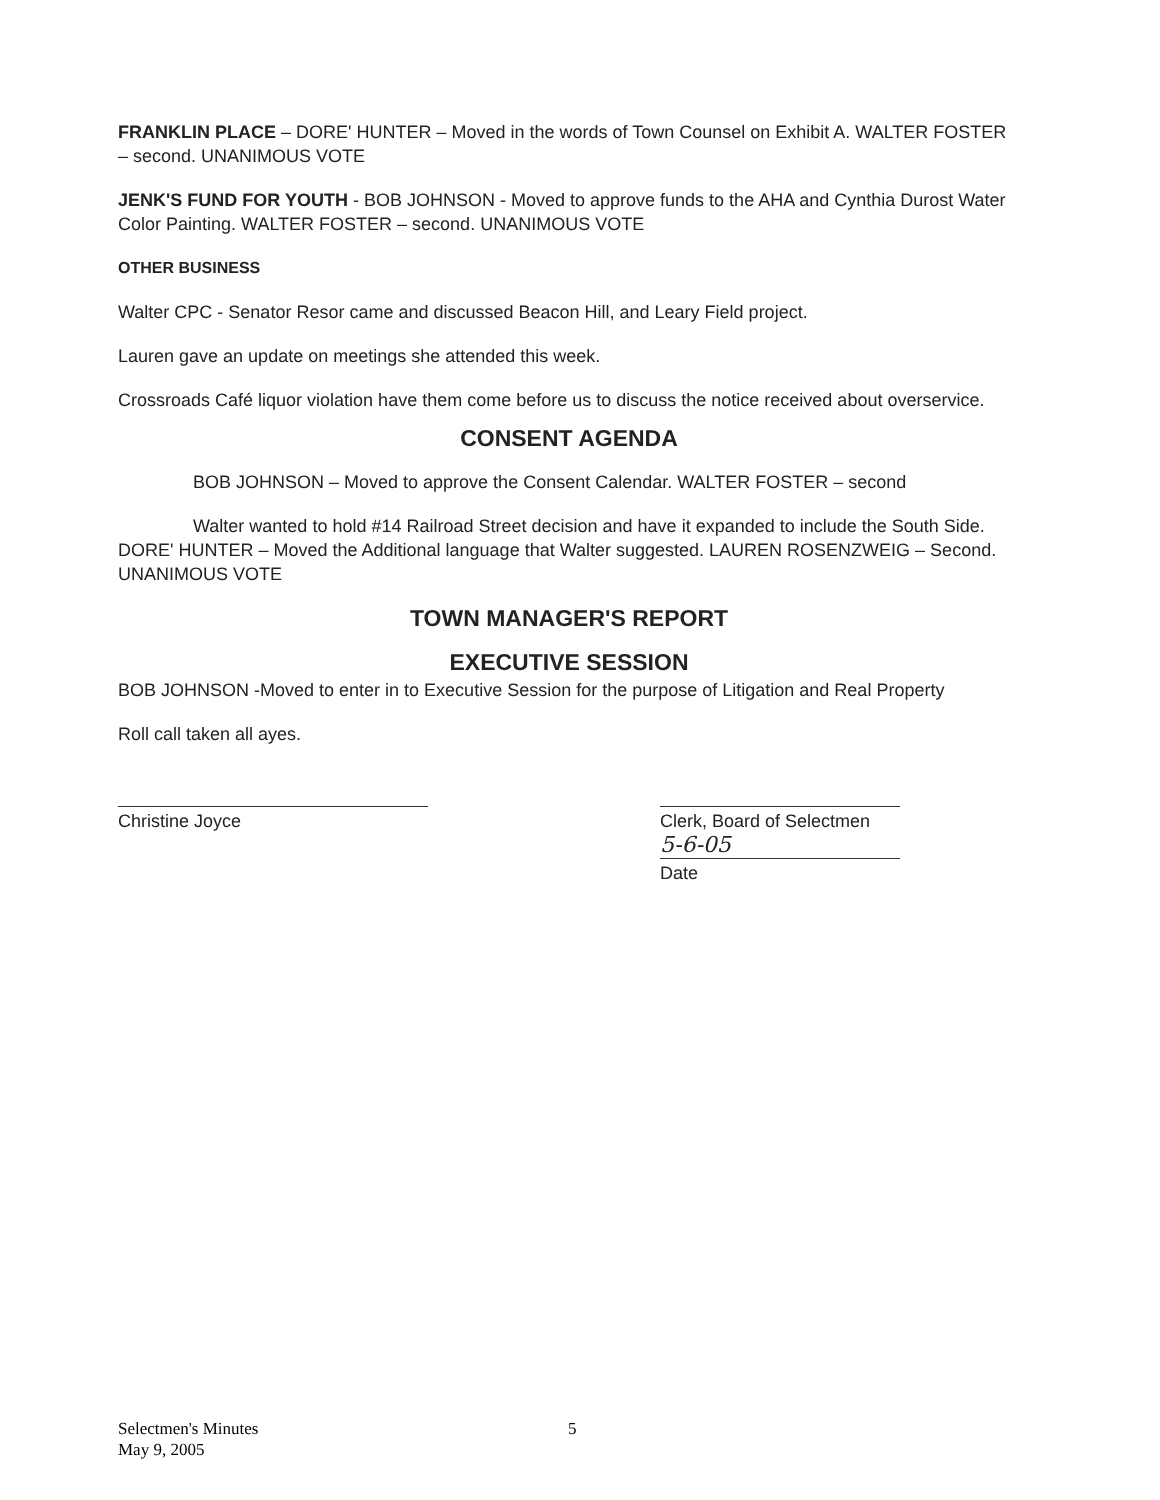FRANKLIN PLACE – DORE' HUNTER – Moved in the words of Town Counsel on Exhibit A. WALTER FOSTER – second. UNANIMOUS VOTE
JENK'S FUND FOR YOUTH - BOB JOHNSON - Moved to approve funds to the AHA and Cynthia Durost Water Color Painting. WALTER FOSTER – second. UNANIMOUS VOTE
OTHER BUSINESS
Walter CPC - Senator Resor came and discussed Beacon Hill, and Leary Field project.
Lauren gave an update on meetings she attended this week.
Crossroads Café liquor violation have them come before us to discuss the notice received about overservice.
CONSENT AGENDA
BOB JOHNSON – Moved to approve the Consent Calendar. WALTER FOSTER – second
Walter wanted to hold #14 Railroad Street decision and have it expanded to include the South Side. DORE' HUNTER – Moved the Additional language that Walter suggested. LAUREN ROSENZWEIG – Second. UNANIMOUS VOTE
TOWN MANAGER'S REPORT
EXECUTIVE SESSION
BOB JOHNSON -Moved to enter in to Executive Session for the purpose of Litigation and Real Property
Roll call taken all ayes.
Christine Joyce Clerk, Board of Selectmen
5-6-05
Date
Selectmen's Minutes
May 9, 2005
5